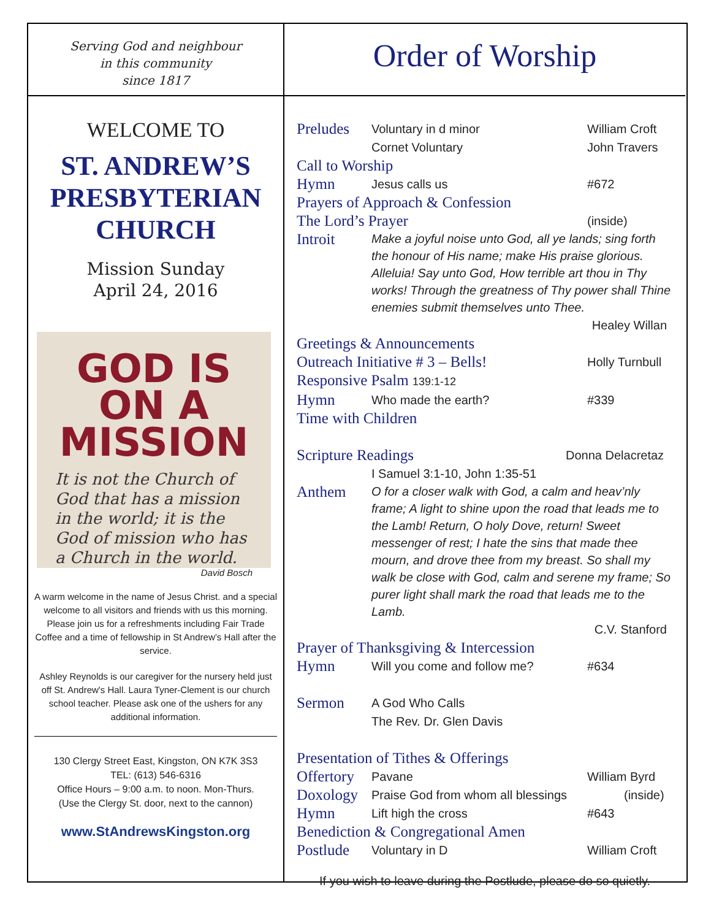Serving God and neighbour
in this community
since 1817
WELCOME TO
ST. ANDREW’S
PRESBYTERIAN
CHURCH
Mission Sunday
April 24, 2016
GOD IS ON A
MISSION
It is not the Church of God that has a mission in the world; it is the God of mission who has a Church in the world.
David Bosch
A warm welcome in the name of Jesus Christ. and a special welcome to all visitors and friends with us this morning. Please join us for a refreshments including Fair Trade Coffee and a time of fellowship in St Andrew’s Hall after the service.
Ashley Reynolds is our caregiver for the nursery held just off St. Andrew's Hall. Laura Tyner-Clement is our church school teacher. Please ask one of the ushers for any additional information.
130 Clergy Street East, Kingston, ON K7K 3S3
TEL: (613) 546-6316
Office Hours – 9:00 a.m. to noon. Mon-Thurs.
(Use the Clergy St. door, next to the cannon)
www.StAndrewsKingston.org
Order of Worship
Preludes
Voluntary in d minor
Cornet Voluntary
William Croft
John Travers
Call to Worship
Hymn
Jesus calls us #672
Prayers of Approach & Confession
The Lord’s Prayer
(inside)
Introit
Make a joyful noise unto God, all ye lands; sing forth the honour of His name; make His praise glorious. Alleluia! Say unto God, How terrible art thou in Thy works! Through the greatness of Thy power shall Thine enemies submit themselves unto Thee.
Healey Willan
Greetings & Announcements
Outreach Initiative # 3 – Bells!
Holly Turnbull
Responsive Psalm 139:1-12
Hymn
Who made the earth? #339
Time with Children
Scripture Readings
Donna Delacretaz
I Samuel 3:1-10, John 1:35-51
Anthem
O for a closer walk with God, a calm and heav’nly frame; A light to shine upon the road that leads me to the Lamb! Return, O holy Dove, return! Sweet messenger of rest; I hate the sins that made thee mourn, and drove thee from my breast. So shall my walk be close with God, calm and serene my frame; So purer light shall mark the road that leads me to the Lamb.
C.V. Stanford
Prayer of Thanksgiving & Intercession
Hymn
Will you come and follow me? #634
Sermon
A God Who Calls
The Rev. Dr. Glen Davis
Presentation of Tithes & Offerings
Offertory
Pavane William Byrd
Doxology
Praise God from whom all blessings
(inside)
Hymn
Lift high the cross #643
Benediction & Congregational Amen
Postlude
Voluntary in D William Croft
If you wish to leave during the Postlude, please do so quietly.